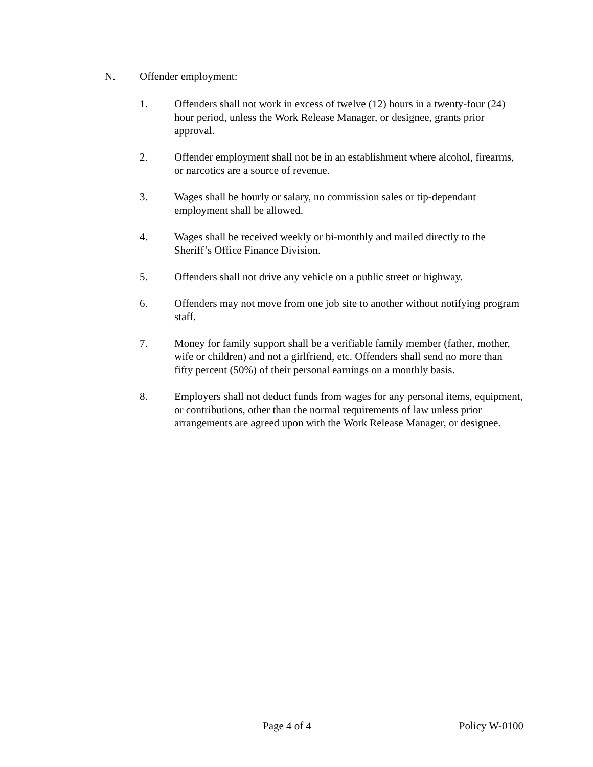N. Offender employment:
1. Offenders shall not work in excess of twelve (12) hours in a twenty-four (24) hour period, unless the Work Release Manager, or designee, grants prior approval.
2. Offender employment shall not be in an establishment where alcohol, firearms, or narcotics are a source of revenue.
3. Wages shall be hourly or salary, no commission sales or tip-dependant employment shall be allowed.
4. Wages shall be received weekly or bi-monthly and mailed directly to the Sheriff’s Office Finance Division.
5. Offenders shall not drive any vehicle on a public street or highway.
6. Offenders may not move from one job site to another without notifying program staff.
7. Money for family support shall be a verifiable family member (father, mother, wife or children) and not a girlfriend, etc. Offenders shall send no more than fifty percent (50%) of their personal earnings on a monthly basis.
8. Employers shall not deduct funds from wages for any personal items, equipment, or contributions, other than the normal requirements of law unless prior arrangements are agreed upon with the Work Release Manager, or designee.
Page 4 of 4 Policy W-0100